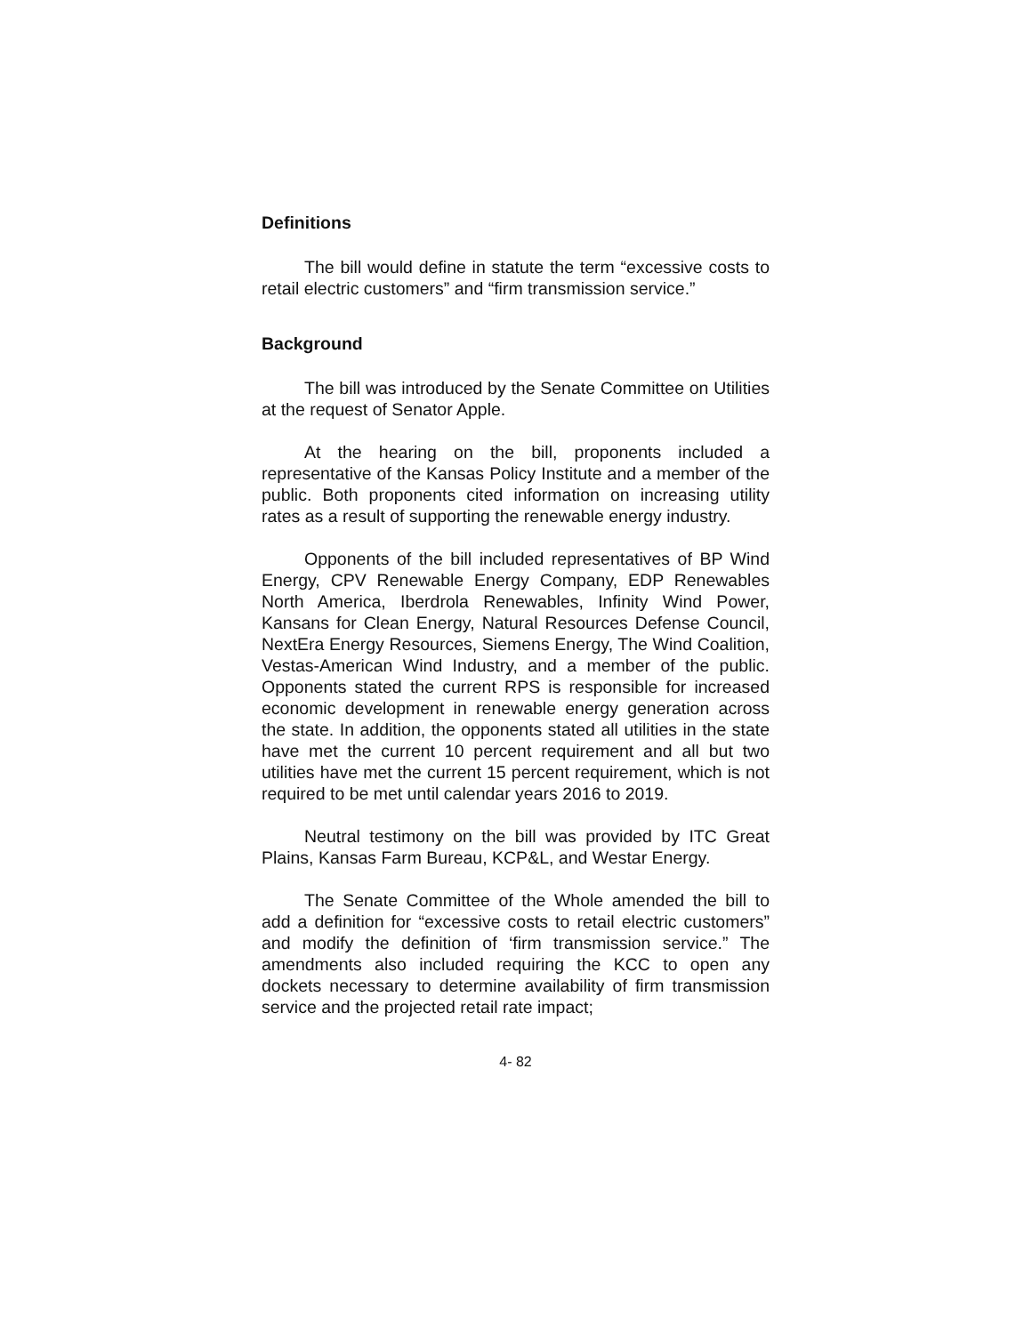Definitions
The bill would define in statute the term “excessive costs to retail electric customers” and “firm transmission service.”
Background
The bill was introduced by the Senate Committee on Utilities at the request of Senator Apple.
At the hearing on the bill, proponents included a representative of the Kansas Policy Institute and a member of the public. Both proponents cited information on increasing utility rates as a result of supporting the renewable energy industry.
Opponents of the bill included representatives of BP Wind Energy, CPV Renewable Energy Company, EDP Renewables North America, Iberdrola Renewables, Infinity Wind Power, Kansans for Clean Energy, Natural Resources Defense Council, NextEra Energy Resources, Siemens Energy, The Wind Coalition, Vestas-American Wind Industry, and a member of the public. Opponents stated the current RPS is responsible for increased economic development in renewable energy generation across the state. In addition, the opponents stated all utilities in the state have met the current 10 percent requirement and all but two utilities have met the current 15 percent requirement, which is not required to be met until calendar years 2016 to 2019.
Neutral testimony on the bill was provided by ITC Great Plains, Kansas Farm Bureau, KCP&L, and Westar Energy.
The Senate Committee of the Whole amended the bill to add a definition for “excessive costs to retail electric customers” and modify the definition of ‘firm transmission service.” The amendments also included requiring the KCC to open any dockets necessary to determine availability of firm transmission service and the projected retail rate impact;
4- 82